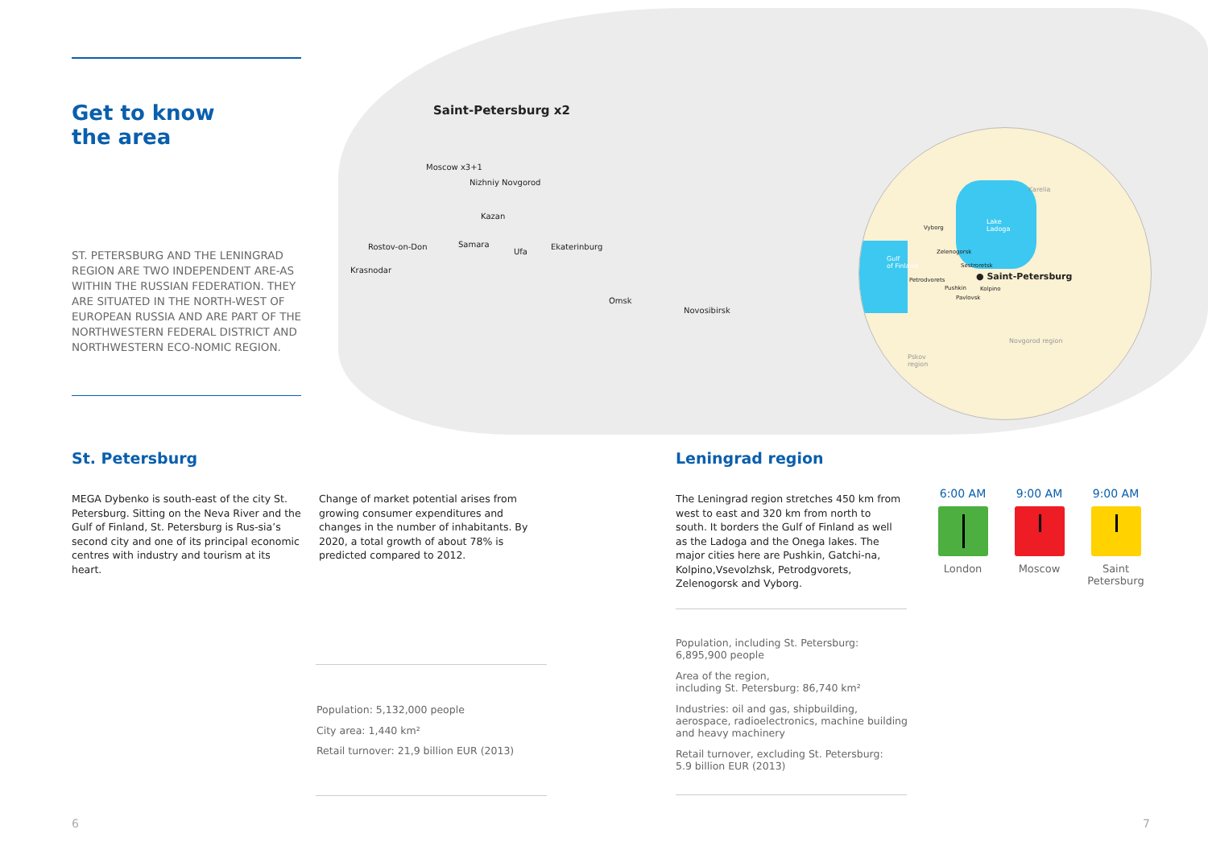Get to know
the area
ST. PETERSBURG AND THE LENINGRAD REGION ARE TWO INDEPENDENT ARE-AS WITHIN THE RUSSIAN FEDERATION. THEY ARE SITUATED IN THE NORTH-WEST OF EUROPEAN RUSSIA AND ARE PART OF THE NORTHWESTERN FEDERAL DISTRICT AND NORTHWESTERN ECO-NOMIC REGION.
Saint-Petersburg x2
Moscow x3+1
Nizhniy Novgorod
Kazan
Rostov-on-Don Samara
Ufa
Ekaterinburg
Krasnodar
Omsk
Novosibirsk
Karelia
Lake
Ladoga
Vyborg
Gulf
of Finland
Zelenogorsk
Sestroretsk
Petrodvorets ● Saint-Petersburg
Pushkin Kolpino
Pavlovsk
Novgorod region
Pskov
region
St. Petersburg
MEGA Dybenko is south-east of the city St. Petersburg. Sitting on the Neva River and the Gulf of Finland, St. Petersburg is Rus-sia’s second city and one of its principal economic centres with industry and tourism at its heart.
Change of market potential arises from growing consumer expenditures and changes in the number of inhabitants. By 2020, a total growth of about 78% is predicted compared to 2012.
Population: 5,132,000 people
City area: 1,440 km²
Retail turnover: 21,9 billion EUR (2013)
Leningrad region
The Leningrad region stretches 450 km from west to east and 320 km from north to south. It borders the Gulf of Finland as well as the Ladoga and the Onega lakes. The major cities here are Pushkin, Gatchi-na, Kolpino,Vsevolzhsk, Petrodgvorets, Zelenogorsk and Vyborg.
6:00 AM
London
9:00 AM
Moscow
9:00 AM
Saint
Petersburg
Population, including St. Petersburg:
6,895,900 people
Area of the region,
including St. Petersburg: 86,740 km²
Industries: oil and gas, shipbuilding, aerospace, radioelectronics, machine building and heavy machinery
Retail turnover, excluding St. Petersburg:
5.9 billion EUR (2013)
6 7